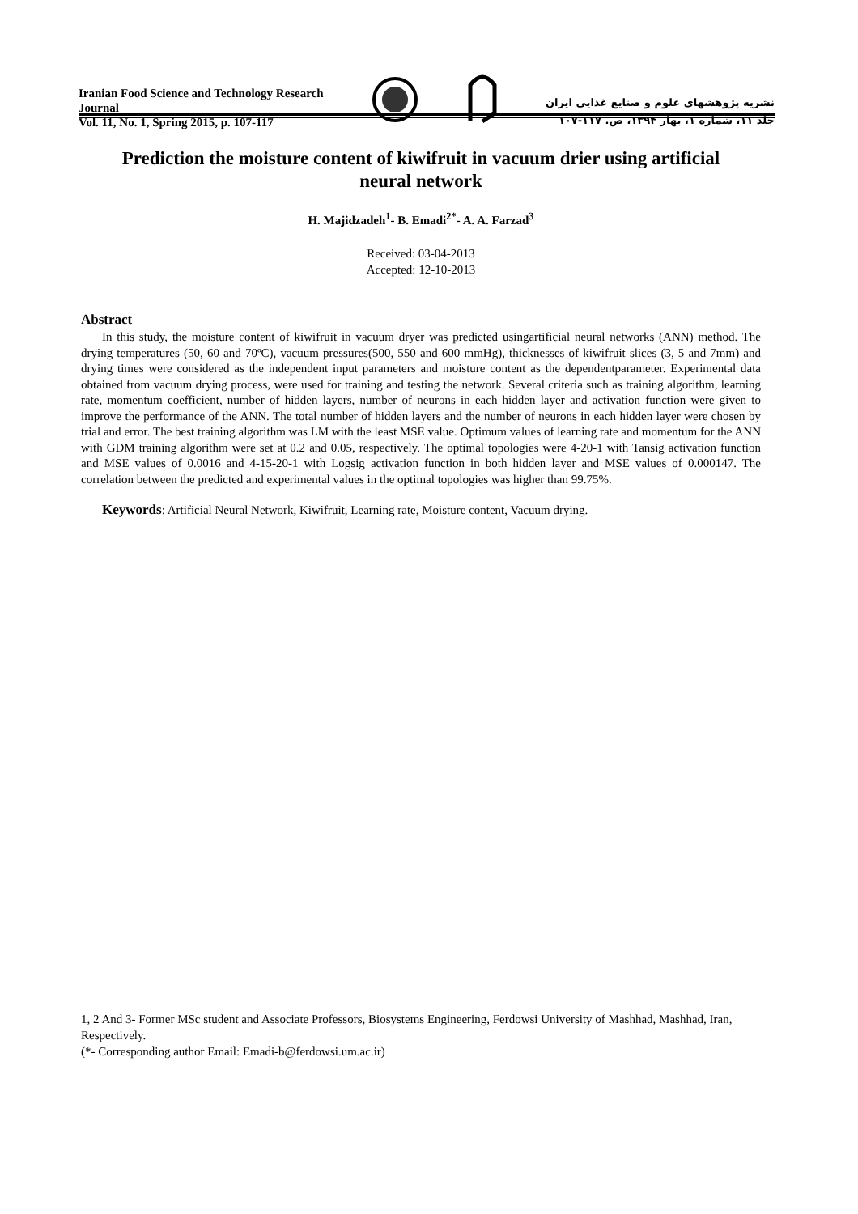Iranian Food Science and Technology Research Journal
Vol. 11, No. 1, Spring 2015, p. 107-117
نشریه پژوهشهای علوم و صنایع غذایی ایران
جلد ۱۱، شماره ۱، بهار ۱۳۹۴، ص. ۱۱۷-۱۰۷
Prediction the moisture content of kiwifruit in vacuum drier using artificial neural network
H. Majidzadeh<sup>1</sup>- B. Emadi<sup>2*</sup>- A. A. Farzad<sup>3</sup>
Received: 03-04-2013
Accepted: 12-10-2013
Abstract
In this study, the moisture content of kiwifruit in vacuum dryer was predicted usingartificial neural networks (ANN) method. The drying temperatures (50, 60 and 70ºC), vacuum pressures(500, 550 and 600 mmHg), thicknesses of kiwifruit slices (3, 5 and 7mm) and drying times were considered as the independent input parameters and moisture content as the dependentparameter. Experimental data obtained from vacuum drying process, were used for training and testing the network. Several criteria such as training algorithm, learning rate, momentum coefficient, number of hidden layers, number of neurons in each hidden layer and activation function were given to improve the performance of the ANN. The total number of hidden layers and the number of neurons in each hidden layer were chosen by trial and error. The best training algorithm was LM with the least MSE value. Optimum values of learning rate and momentum for the ANN with GDM training algorithm were set at 0.2 and 0.05, respectively. The optimal topologies were 4-20-1 with Tansig activation function and MSE values of 0.0016 and 4-15-20-1 with Logsig activation function in both hidden layer and MSE values of 0.000147. The correlation between the predicted and experimental values in the optimal topologies was higher than 99.75%.
Keywords: Artificial Neural Network, Kiwifruit, Learning rate, Moisture content, Vacuum drying.
1, 2 And 3- Former MSc student and Associate Professors, Biosystems Engineering, Ferdowsi University of Mashhad, Mashhad, Iran, Respectively.
(*- Corresponding author Email: Emadi-b@ferdowsi.um.ac.ir)